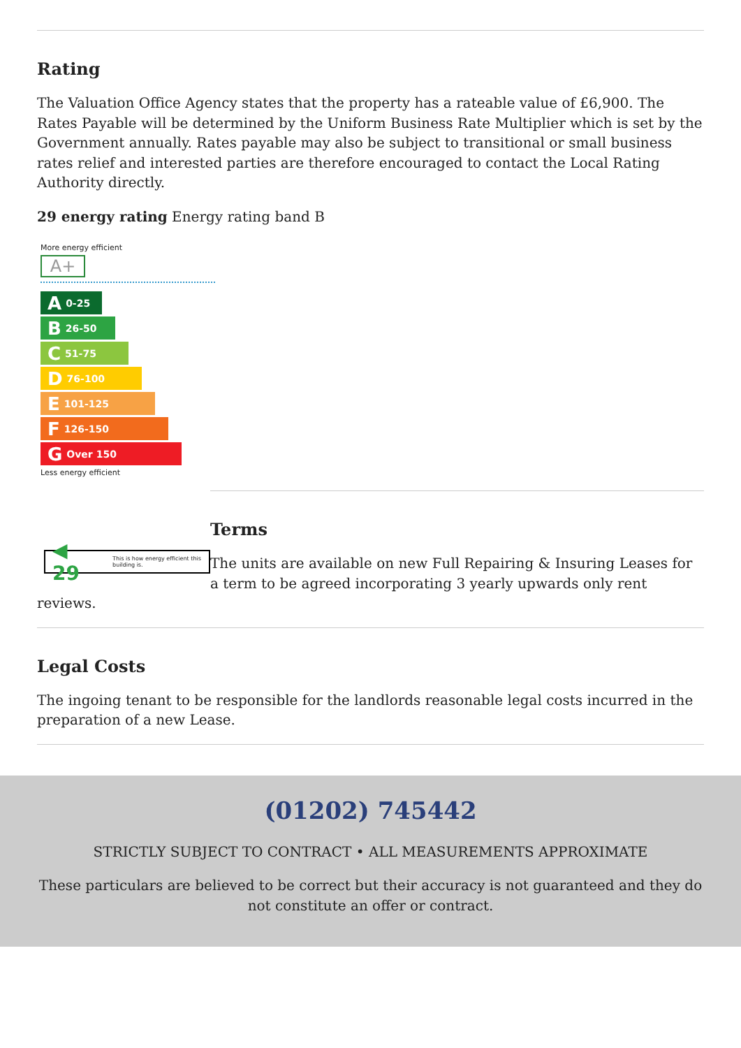Rating
The Valuation Office Agency states that the property has a rateable value of £6,900. The Rates Payable will be determined by the Uniform Business Rate Multiplier which is set by the Government annually. Rates payable may also be subject to transitional or small business rates relief and interested parties are therefore encouraged to contact the Local Rating Authority directly.
29 energy rating Energy rating band B
More energy efficient
A+
A 0-25
B 26-50
C 51-75
D 76-100
E 101-125
F 126-150
G Over 150
Less energy efficient
◀ 29 This is how energy efficient this building is.
Terms
The units are available on new Full Repairing & Insuring Leases for a term to be agreed incorporating 3 yearly upwards only rent reviews.
Legal Costs
The ingoing tenant to be responsible for the landlords reasonable legal costs incurred in the preparation of a new Lease.
(01202) 745442
STRICTLY SUBJECT TO CONTRACT • ALL MEASUREMENTS APPROXIMATE
These particulars are believed to be correct but their accuracy is not guaranteed and they do not constitute an offer or contract.